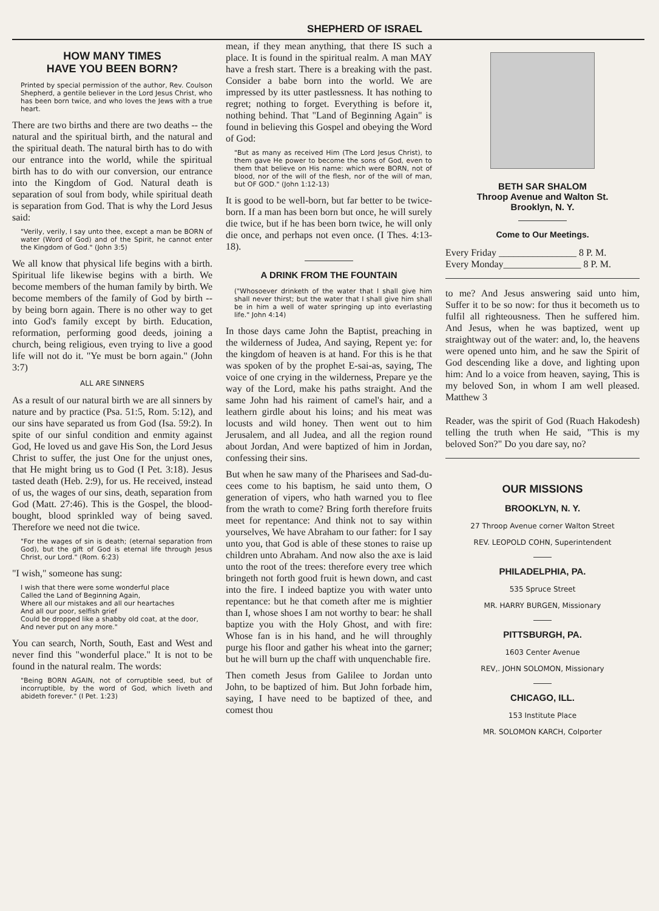SHEPHERD OF ISRAEL
HOW MANY TIMES
HAVE YOU BEEN BORN?
Printed by special permission of the author, Rev. Coulson Shepherd, a gentile believer in the Lord Jesus Christ, who has been born twice, and who loves the Jews with a true heart.
There are two births and there are two deaths -- the natural and the spiritual birth, and the natural and the spiritual death. The natural birth has to do with our entrance into the world, while the spiritual birth has to do with our conversion, our entrance into the Kingdom of God. Natural death is separation of soul from body, while spiritual death is separation from God. That is why the Lord Jesus said:
"Verily, verily, I say unto thee, except a man be BORN of water (Word of God) and of the Spirit, he cannot enter the Kingdom of God." (John 3:5)
We all know that physical life begins with a birth. Spiritual life likewise begins with a birth. We become members of the human family by birth. We become members of the family of God by birth -- by being born again. There is no other way to get into God's family except by birth. Education, reformation, performing good deeds, joining a church, being religious, even trying to live a good life will not do it. "Ye must be born again." (John 3:7)
ALL ARE SINNERS
As a result of our natural birth we are all sinners by nature and by practice (Psa. 51:5, Rom. 5:12), and our sins have separated us from God (Isa. 59:2). In spite of our sinful condition and enmity against God, He loved us and gave His Son, the Lord Jesus Christ to suffer, the just One for the unjust ones, that He might bring us to God (I Pet. 3:18). Jesus tasted death (Heb. 2:9), for us. He received, instead of us, the wages of our sins, death, separation from God (Matt. 27:46). This is the Gospel, the blood-bought, blood sprinkled way of being saved. Therefore we need not die twice.
"For the wages of sin is death; (eternal separation from God), but the gift of God is eternal life through Jesus Christ, our Lord." (Rom. 6:23)
"I wish," someone has sung:
I wish that there were some wonderful place
Called the Land of Beginning Again,
Where all our mistakes and all our heartaches
And all our poor, selfish grief
Could be dropped like a shabby old coat, at the door,
And never put on any more."
You can search, North, South, East and West and never find this "wonderful place." It is not to be found in the natural realm. The words:
"Being BORN AGAIN, not of corruptible seed, but of incorruptible, by the word of God, which liveth and abideth forever." (I Pet. 1:23)
mean, if they mean anything, that there IS such a place. It is found in the spiritual realm. A man MAY have a fresh start. There is a breaking with the past. Consider a babe born into the world. We are impressed by its utter pastlessness. It has nothing to regret; nothing to forget. Everything is before it, nothing behind. That "Land of Beginning Again" is found in believing this Gospel and obeying the Word of God:
"But as many as received Him (The Lord Jesus Christ), to them gave He power to become the sons of God, even to them that believe on His name: which were BORN, not of blood, nor of the will of the flesh, nor of the will of man, but OF GOD." (John 1:12-13)
It is good to be well-born, but far better to be twice-born. If a man has been born but once, he will surely die twice, but if he has been born twice, he will only die once, and perhaps not even once. (I Thes. 4:13-18).
A DRINK FROM THE FOUNTAIN
("Whosoever drinketh of the water that I shall give him shall never thirst; but the water that I shall give him shall be in him a well of water springing up into everlasting life." John 4:14)
In those days came John the Baptist, preaching in the wilderness of Judea, And saying, Repent ye: for the kingdom of heaven is at hand. For this is he that was spoken of by the prophet E-sai-as, saying, The voice of one crying in the wilderness, Prepare ye the way of the Lord, make his paths straight. And the same John had his raiment of camel's hair, and a leathern girdle about his loins; and his meat was locusts and wild honey. Then went out to him Jerusalem, and all Judea, and all the region round about Jordan, And were baptized of him in Jordan, confessing their sins.
But when he saw many of the Pharisees and Sad-du-cees come to his baptism, he said unto them, O generation of vipers, who hath warned you to flee from the wrath to come? Bring forth therefore fruits meet for repentance: And think not to say within yourselves, We have Abraham to our father: for I say unto you, that God is able of these stones to raise up children unto Abraham. And now also the axe is laid unto the root of the trees: therefore every tree which bringeth not forth good fruit is hewn down, and cast into the fire. I indeed baptize you with water unto repentance: but he that cometh after me is mightier than I, whose shoes I am not worthy to bear: he shall baptize you with the Holy Ghost, and with fire: Whose fan is in his hand, and he will throughly purge his floor and gather his wheat into the garner; but he will burn up the chaff with unquenchable fire.
Then cometh Jesus from Galilee to Jordan unto John, to be baptized of him. But John forbade him, saying, I have need to be baptized of thee, and comest thou
BETH SAR SHALOM
Throop Avenue and Walton St.
Brooklyn, N. Y.
Come to Our Meetings.
Every Friday ________________ 8 P. M.
Every Monday________________ 8 P. M.
to me? And Jesus answering said unto him, Suffer it to be so now: for thus it becometh us to fulfil all righteousness. Then he suffered him. And Jesus, when he was baptized, went up straightway out of the water: and, lo, the heavens were opened unto him, and he saw the Spirit of God descending like a dove, and lighting upon him: And lo a voice from heaven, saying, This is my beloved Son, in whom I am well pleased. Matthew 3
Reader, was the spirit of God (Ruach Hakodesh) telling the truth when He said, "This is my beloved Son?" Do you dare say, no?
OUR MISSIONS
BROOKLYN, N. Y.
27 Throop Avenue corner Walton Street
REV. LEOPOLD COHN, Superintendent
PHILADELPHIA, PA.
535 Spruce Street
MR. HARRY BURGEN, Missionary
PITTSBURGH, PA.
1603 Center Avenue
REV,. JOHN SOLOMON, Missionary
CHICAGO, ILL.
153 Institute Place
MR. SOLOMON KARCH, Colporter